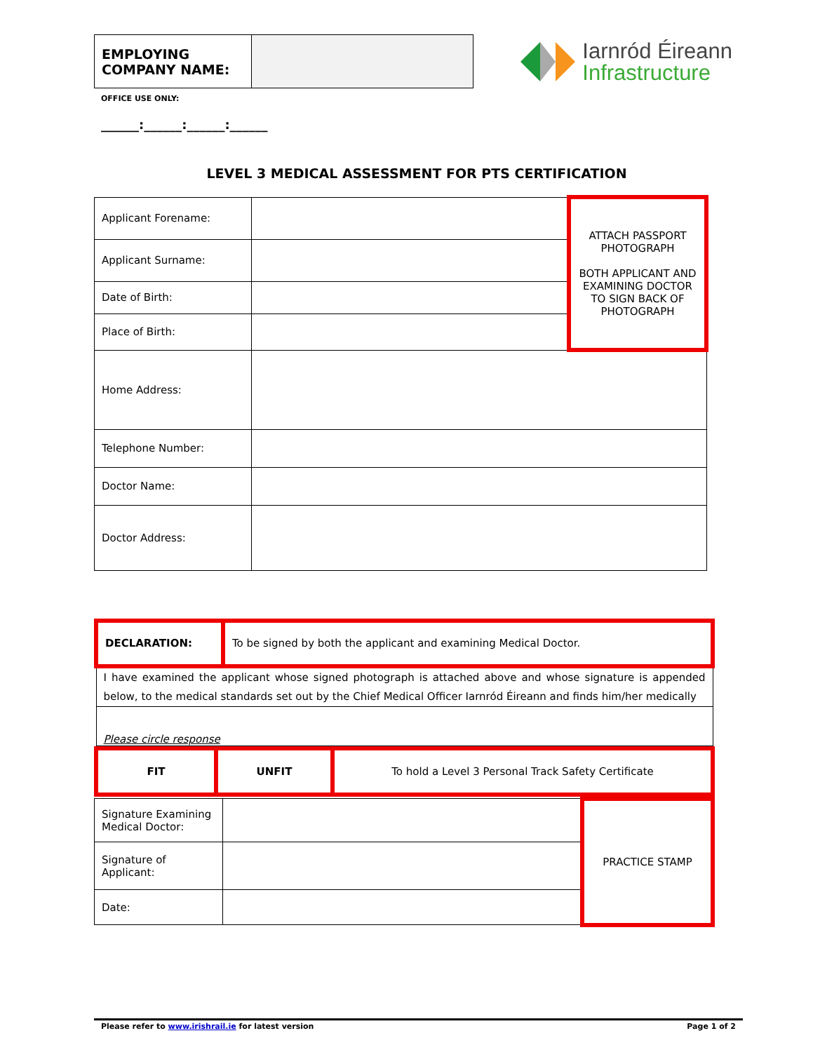| EMPLOYING COMPANY NAME: | |
Iarnród Éireann
Infrastructure
OFFICE USE ONLY:
______:______:______:______
LEVEL 3 MEDICAL ASSESSMENT FOR PTS CERTIFICATION
| Applicant Forename: | | ATTACH PASSPORT PHOTOGRAPH BOTH APPLICANT AND EXAMINING DOCTOR TO SIGN BACK OF PHOTOGRAPH |
| Applicant Surname: | | |
| Date of Birth: | | |
| Place of Birth: | | |
| Home Address: | | |
| Telephone Number: | | |
| Doctor Name: | | |
| Doctor Address: | | |
| DECLARATION: | To be signed by both the applicant and examining Medical Doctor. |
| I have examined the applicant whose signed photograph is attached above and whose signature is appended below, to the medical standards set out by the Chief Medical Officer Iarnród Éireann and finds him/her medically | |
| Please circle response | |
| FIT | UNFIT | To hold a Level 3 Personal Track Safety Certificate |
| Signature Examining Medical Doctor: | | PRACTICE STAMP |
| Signature of Applicant: | | |
| Date: | | |
Please refer to www.irishrail.ie for latest version Page 1 of 2